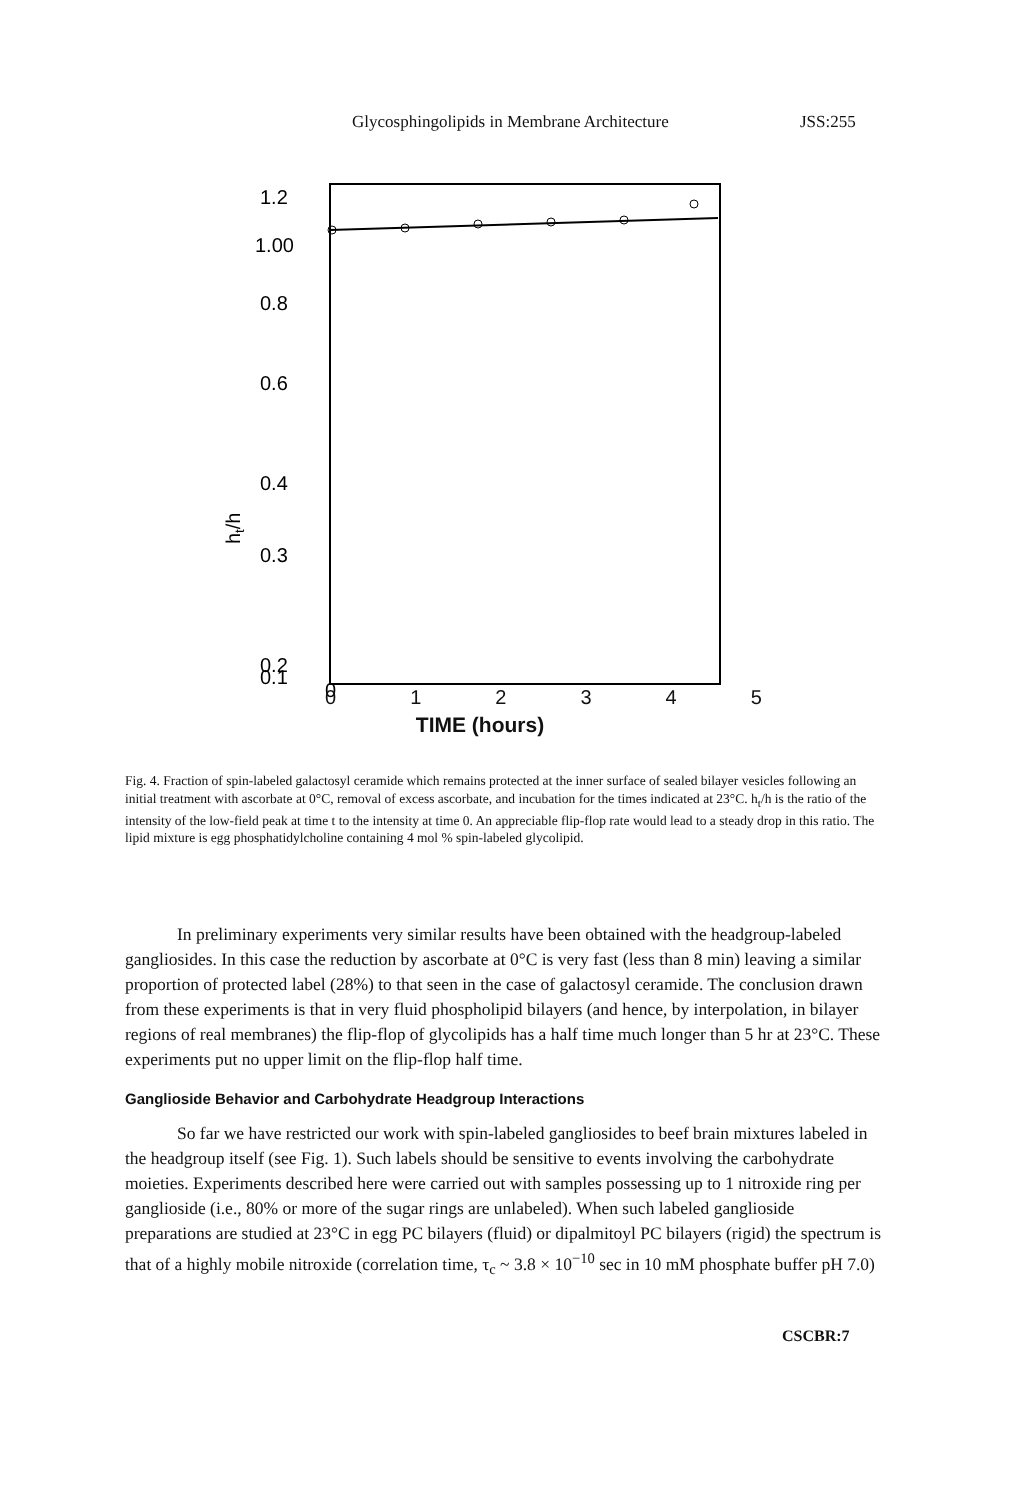Glycosphingolipids in Membrane Architecture JSS:255
1.2
1.00
0.8
0.6
0.4
0.3
0.2
0.1
0
ht/h
012345
TIME (hours)
Fig. 4. Fraction of spin-labeled galactosyl ceramide which remains protected at the inner surface of sealed bilayer vesicles following an initial treatment with ascorbate at 0°C, removal of excess ascorbate, and incubation for the times indicated at 23°C. h<sub>t</sub>/h is the ratio of the intensity of the low-field peak at time t to the intensity at time 0. An appreciable flip-flop rate would lead to a steady drop in this ratio. The lipid mixture is egg phosphatidylcholine containing 4 mol % spin-labeled glycolipid.
In preliminary experiments very similar results have been obtained with the headgroup-labeled gangliosides. In this case the reduction by ascorbate at 0°C is very fast (less than 8 min) leaving a similar proportion of protected label (28%) to that seen in the case of galactosyl ceramide. The conclusion drawn from these experiments is that in very fluid phospholipid bilayers (and hence, by interpolation, in bilayer regions of real membranes) the flip-flop of glycolipids has a half time much longer than 5 hr at 23°C. These experiments put no upper limit on the flip-flop half time.
Ganglioside Behavior and Carbohydrate Headgroup Interactions
So far we have restricted our work with spin-labeled gangliosides to beef brain mixtures labeled in the headgroup itself (see Fig. 1). Such labels should be sensitive to events involving the carbohydrate moieties. Experiments described here were carried out with samples possessing up to 1 nitroxide ring per ganglioside (i.e., 80% or more of the sugar rings are unlabeled). When such labeled ganglioside preparations are studied at 23°C in egg PC bilayers (fluid) or dipalmitoyl PC bilayers (rigid) the spectrum is that of a highly mobile nitroxide (correlation time, τ<sub>c</sub> ~ 3.8 × 10<sup>−10</sup> sec in 10 mM phosphate buffer pH 7.0)
CSCBR:7